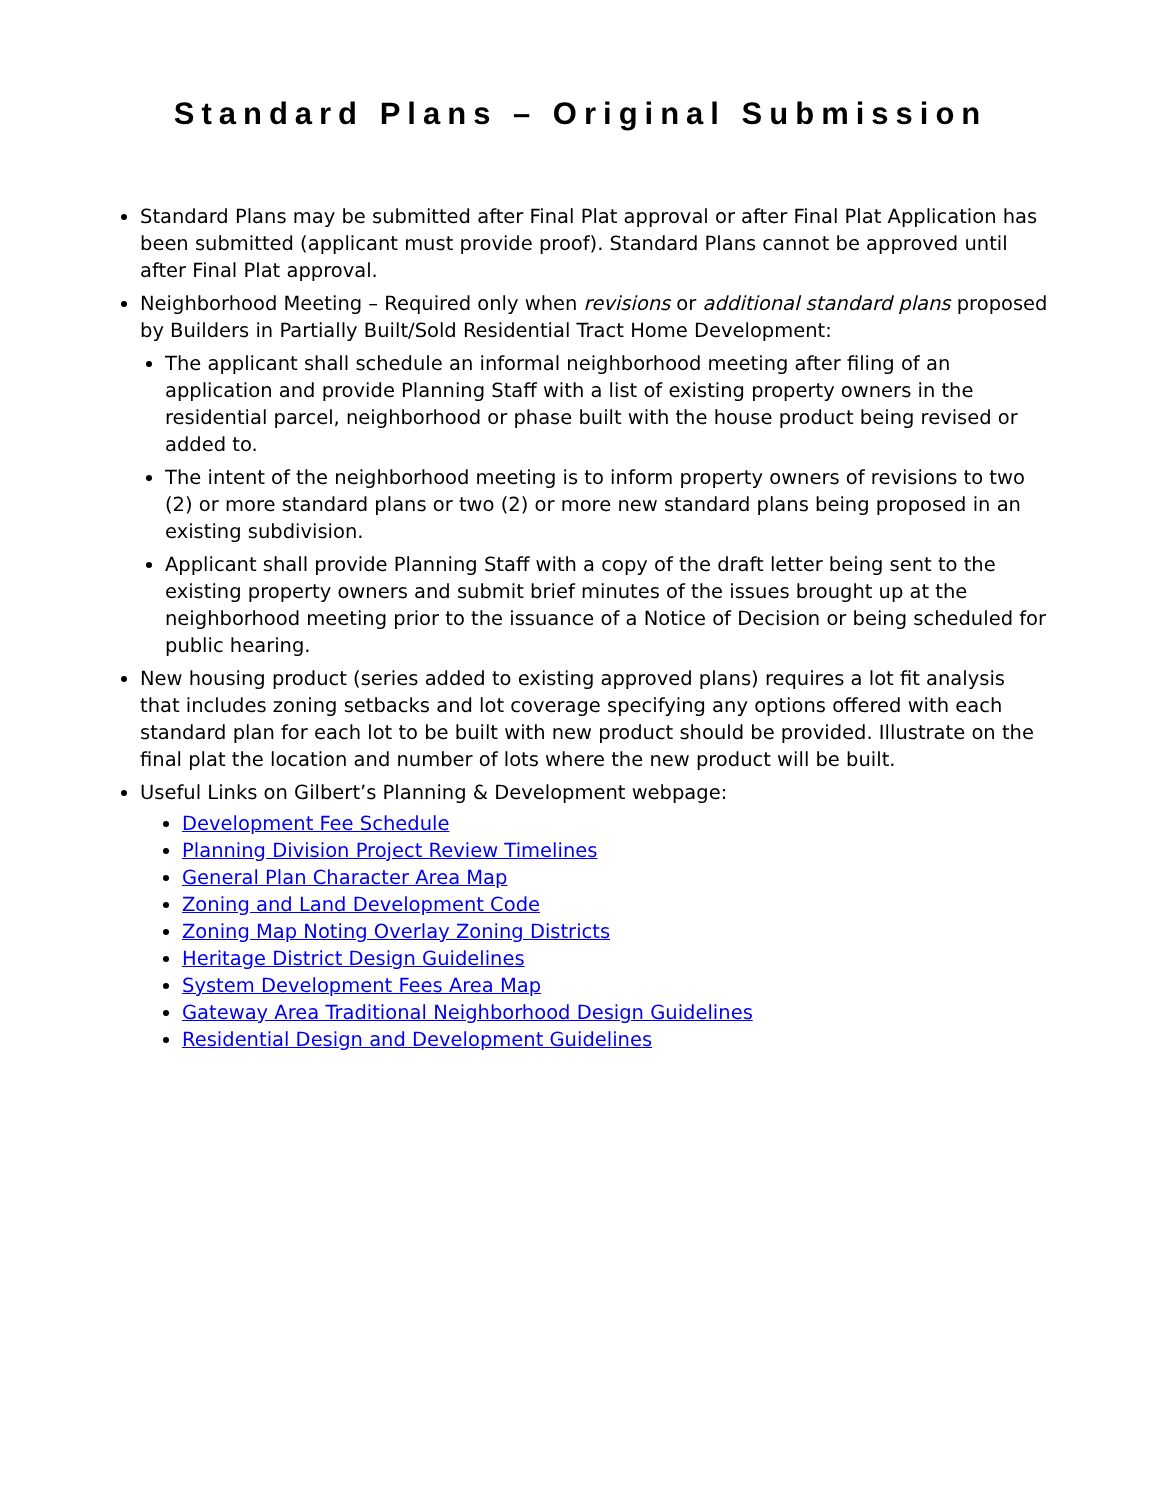Standard Plans – Original Submission
Standard Plans may be submitted after Final Plat approval or after Final Plat Application has been submitted (applicant must provide proof). Standard Plans cannot be approved until after Final Plat approval.
Neighborhood Meeting – Required only when revisions or additional standard plans proposed by Builders in Partially Built/Sold Residential Tract Home Development:
The applicant shall schedule an informal neighborhood meeting after filing of an application and provide Planning Staff with a list of existing property owners in the residential parcel, neighborhood or phase built with the house product being revised or added to.
The intent of the neighborhood meeting is to inform property owners of revisions to two (2) or more standard plans or two (2) or more new standard plans being proposed in an existing subdivision.
Applicant shall provide Planning Staff with a copy of the draft letter being sent to the existing property owners and submit brief minutes of the issues brought up at the neighborhood meeting prior to the issuance of a Notice of Decision or being scheduled for public hearing.
New housing product (series added to existing approved plans) requires a lot fit analysis that includes zoning setbacks and lot coverage specifying any options offered with each standard plan for each lot to be built with new product should be provided. Illustrate on the final plat the location and number of lots where the new product will be built.
Useful Links on Gilbert’s Planning & Development webpage:
Development Fee Schedule
Planning Division Project Review Timelines
General Plan Character Area Map
Zoning and Land Development Code
Zoning Map Noting Overlay Zoning Districts
Heritage District Design Guidelines
System Development Fees Area Map
Gateway Area Traditional Neighborhood Design Guidelines
Residential Design and Development Guidelines